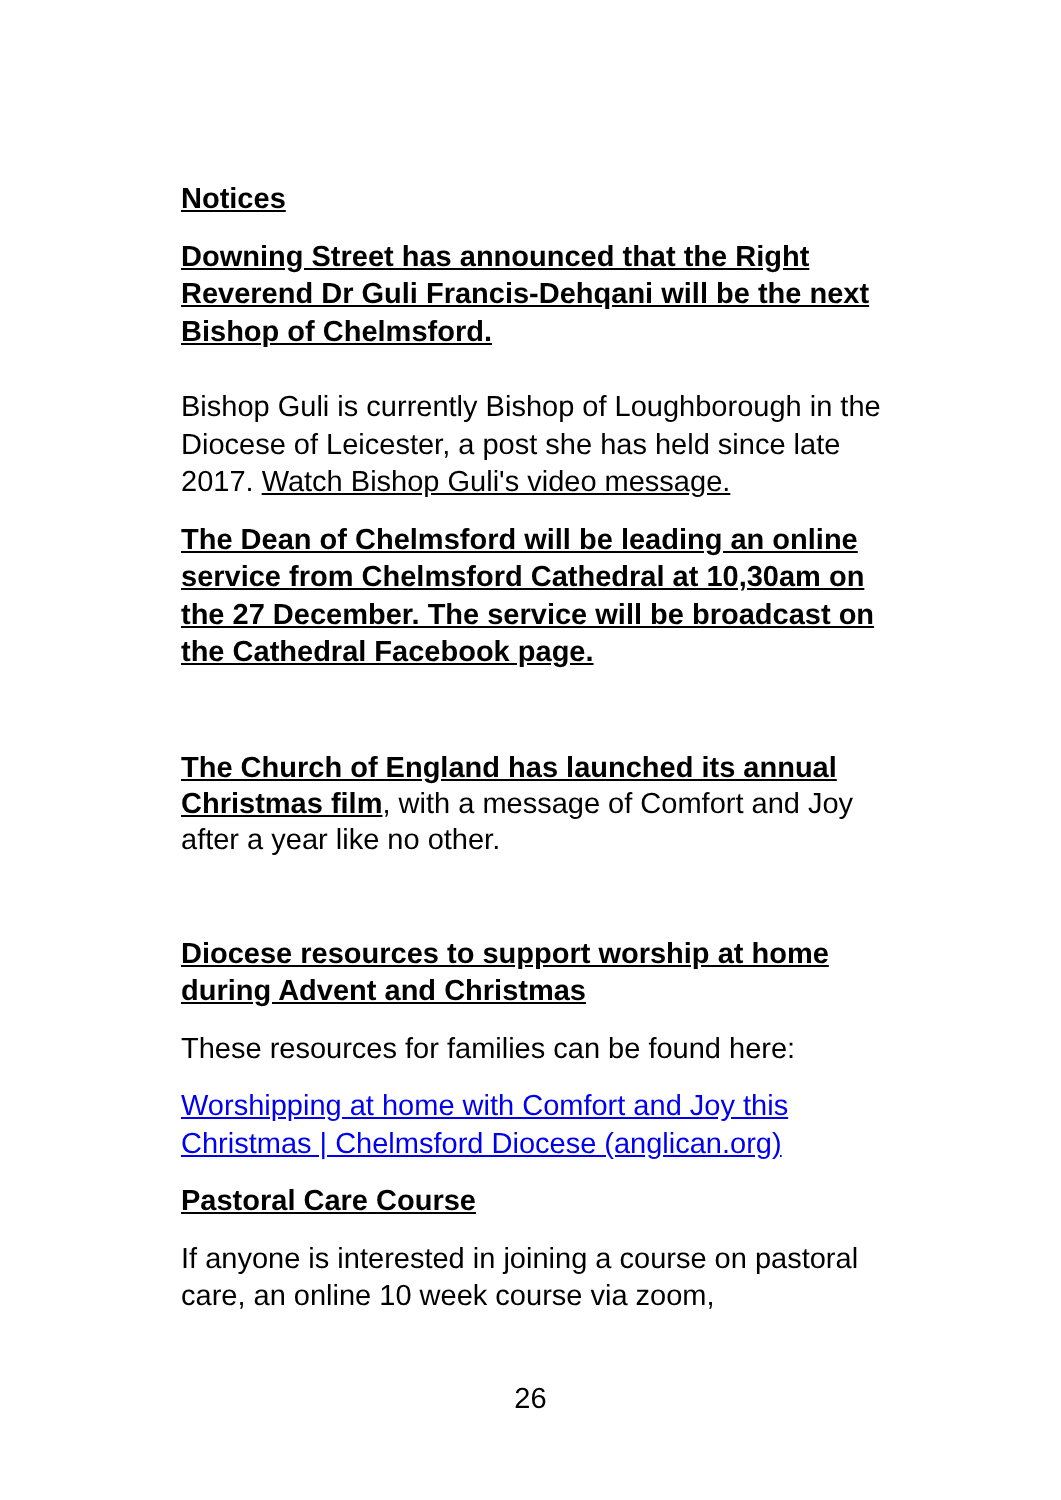Notices
Downing Street has announced that the Right Reverend Dr Guli Francis-Dehqani will be the next Bishop of Chelmsford.
Bishop Guli is currently Bishop of Loughborough in the Diocese of Leicester, a post she has held since late 2017. Watch Bishop Guli's video message.
The Dean of Chelmsford will be leading an online service from Chelmsford Cathedral at 10,30am on the 27 December. The service will be broadcast on the Cathedral Facebook page.
The Church of England has launched its annual Christmas film, with a message of Comfort and Joy after a year like no other.
Diocese resources to support worship at home during Advent and Christmas
These resources for families can be found here:
Worshipping at home with Comfort and Joy this Christmas | Chelmsford Diocese (anglican.org)
Pastoral Care Course
If anyone is interested in joining a course on pastoral care, an online 10 week course via zoom,
26